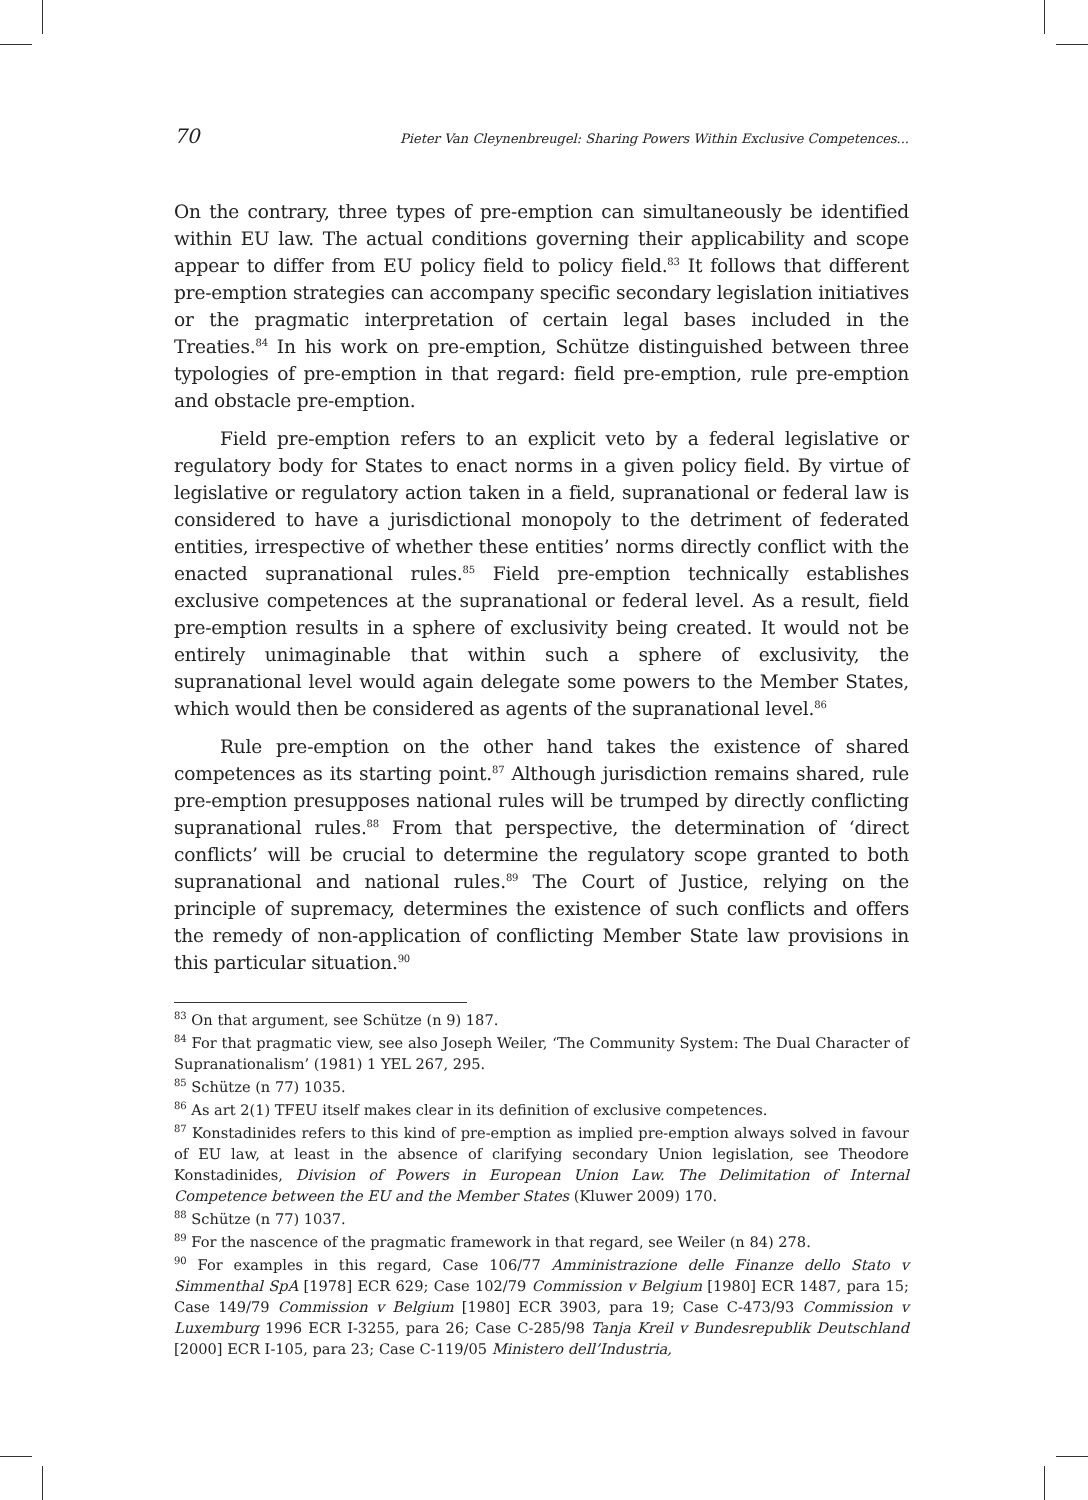70 Pieter Van Cleynenbreugel: Sharing Powers Within Exclusive Competences...
On the contrary, three types of pre-emption can simultaneously be identified within EU law. The actual conditions governing their applicability and scope appear to differ from EU policy field to policy field.<sup>83</sup> It follows that different pre-emption strategies can accompany specific secondary legislation initiatives or the pragmatic interpretation of certain legal bases included in the Treaties.<sup>84</sup> In his work on pre-emption, Schütze distinguished between three typologies of pre-emption in that regard: field pre-emption, rule pre-emption and obstacle pre-emption.
Field pre-emption refers to an explicit veto by a federal legislative or regulatory body for States to enact norms in a given policy field. By virtue of legislative or regulatory action taken in a field, supranational or federal law is considered to have a jurisdictional monopoly to the detriment of federated entities, irrespective of whether these entities’ norms directly conflict with the enacted supranational rules.<sup>85</sup> Field pre-emption technically establishes exclusive competences at the supranational or federal level. As a result, field pre-emption results in a sphere of exclusivity being created. It would not be entirely unimaginable that within such a sphere of exclusivity, the supranational level would again delegate some powers to the Member States, which would then be considered as agents of the supranational level.<sup>86</sup>
Rule pre-emption on the other hand takes the existence of shared competences as its starting point.<sup>87</sup> Although jurisdiction remains shared, rule pre-emption presupposes national rules will be trumped by directly conflicting supranational rules.<sup>88</sup> From that perspective, the determination of ‘direct conflicts’ will be crucial to determine the regulatory scope granted to both supranational and national rules.<sup>89</sup> The Court of Justice, relying on the principle of supremacy, determines the existence of such conflicts and offers the remedy of non-application of conflicting Member State law provisions in this particular situation.<sup>90</sup>
<sup>83</sup> On that argument, see Schütze (n 9) 187.
<sup>84</sup> For that pragmatic view, see also Joseph Weiler, ‘The Community System: The Dual Character of Supranationalism’ (1981) 1 YEL 267, 295.
<sup>85</sup> Schütze (n 77) 1035.
<sup>86</sup> As art 2(1) TFEU itself makes clear in its definition of exclusive competences.
<sup>87</sup> Konstadinides refers to this kind of pre-emption as implied pre-emption always solved in favour of EU law, at least in the absence of clarifying secondary Union legislation, see Theodore Konstadinides, Division of Powers in European Union Law. The Delimitation of Internal Competence between the EU and the Member States (Kluwer 2009) 170.
<sup>88</sup> Schütze (n 77) 1037.
<sup>89</sup> For the nascence of the pragmatic framework in that regard, see Weiler (n 84) 278.
<sup>90</sup> For examples in this regard, Case 106/77 Amministrazione delle Finanze dello Stato v Simmenthal SpA [1978] ECR 629; Case 102/79 Commission v Belgium [1980] ECR 1487, para 15; Case 149/79 Commission v Belgium [1980] ECR 3903, para 19; Case C-473/93 Commission v Luxemburg 1996 ECR I-3255, para 26; Case C-285/98 Tanja Kreil v Bundesrepublik Deutschland [2000] ECR I-105, para 23; Case C-119/05 Ministero dell’Industria,